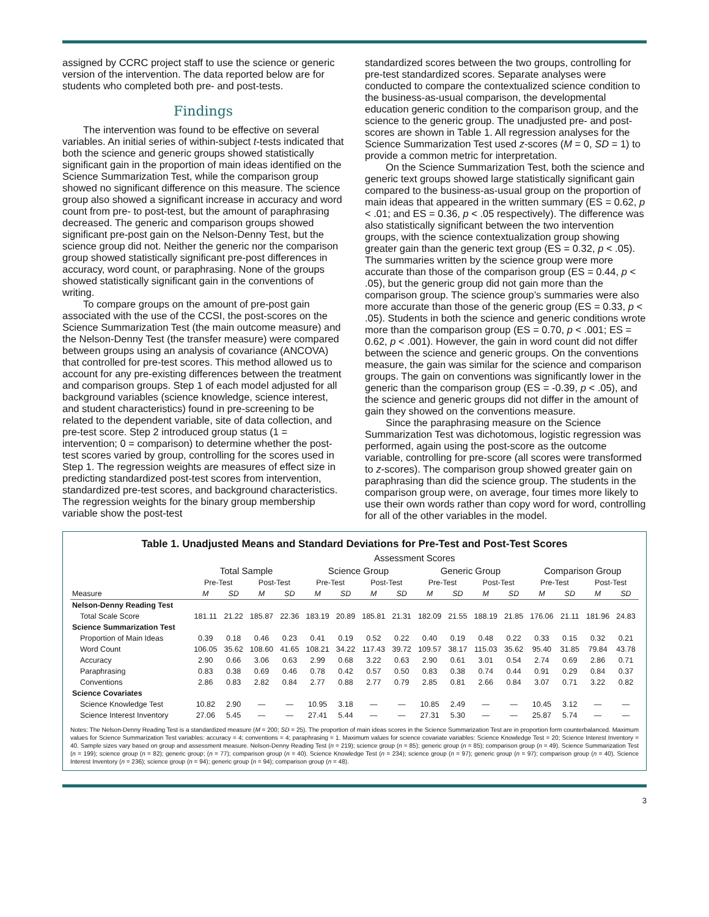assigned by CCRC project staff to use the science or generic version of the intervention. The data reported below are for students who completed both pre- and post-tests.
Findings
The intervention was found to be effective on several variables. An initial series of within-subject t-tests indicated that both the science and generic groups showed statistically significant gain in the proportion of main ideas identified on the Science Summarization Test, while the comparison group showed no significant difference on this measure. The science group also showed a significant increase in accuracy and word count from pre- to post-test, but the amount of paraphrasing decreased. The generic and comparison groups showed significant pre-post gain on the Nelson-Denny Test, but the science group did not. Neither the generic nor the comparison group showed statistically significant pre-post differences in accuracy, word count, or paraphrasing. None of the groups showed statistically significant gain in the conventions of writing.
To compare groups on the amount of pre-post gain associated with the use of the CCSI, the post-scores on the Science Summarization Test (the main outcome measure) and the Nelson-Denny Test (the transfer measure) were compared between groups using an analysis of covariance (ANCOVA) that controlled for pre-test scores. This method allowed us to account for any pre-existing differences between the treatment and comparison groups. Step 1 of each model adjusted for all background variables (science knowledge, science interest, and student characteristics) found in pre-screening to be related to the dependent variable, site of data collection, and pre-test score. Step 2 introduced group status (1 = intervention; 0 = comparison) to determine whether the post-test scores varied by group, controlling for the scores used in Step 1. The regression weights are measures of effect size in predicting standardized post-test scores from intervention, standardized pre-test scores, and background characteristics. The regression weights for the binary group membership variable show the post-test
standardized scores between the two groups, controlling for pre-test standardized scores. Separate analyses were conducted to compare the contextualized science condition to the business-as-usual comparison, the developmental education generic condition to the comparison group, and the science to the generic group. The unadjusted pre- and post-scores are shown in Table 1. All regression analyses for the Science Summarization Test used z-scores (M = 0, SD = 1) to provide a common metric for interpretation.
On the Science Summarization Test, both the science and generic text groups showed large statistically significant gain compared to the business-as-usual group on the proportion of main ideas that appeared in the written summary (ES = 0.62, p < .01; and ES = 0.36, p < .05 respectively). The difference was also statistically significant between the two intervention groups, with the science contextualization group showing greater gain than the generic text group (ES = 0.32, p < .05). The summaries written by the science group were more accurate than those of the comparison group (ES = 0.44, p < .05), but the generic group did not gain more than the comparison group. The science group’s summaries were also more accurate than those of the generic group (ES = 0.33, p < .05). Students in both the science and generic conditions wrote more than the comparison group (ES = 0.70, p < .001; ES = 0.62, p < .001). However, the gain in word count did not differ between the science and generic groups. On the conventions measure, the gain was similar for the science and comparison groups. The gain on conventions was significantly lower in the generic than the comparison group (ES = -0.39, p < .05), and the science and generic groups did not differ in the amount of gain they showed on the conventions measure.
Since the paraphrasing measure on the Science Summarization Test was dichotomous, logistic regression was performed, again using the post-score as the outcome variable, controlling for pre-score (all scores were transformed to z-scores). The comparison group showed greater gain on paraphrasing than did the science group. The students in the comparison group were, on average, four times more likely to use their own words rather than copy word for word, controlling for all of the other variables in the model.
Table 1. Unadjusted Means and Standard Deviations for Pre-Test and Post-Test Scores
| | Assessment Scores | | | | | | | | | | | | | | | |
| --- | --- | --- | --- | --- | --- | --- | --- | --- | --- | --- | --- | --- | --- | --- | --- | --- |
| | Total Sample | | | | Science Group | | | | Generic Group | | | | Comparison Group | | | |
| | Pre-Test | | Post-Test | | Pre-Test | | Post-Test | | Pre-Test | | Post-Test | | Pre-Test | | Post-Test | |
| Measure | M | SD | M | SD | M | SD | M | SD | M | SD | M | SD | M | SD | M | SD |
| Nelson-Denny Reading Test | | | | | | | | | | | | | | | | |
| Total Scale Score | 181.11 | 21.22 | 185.87 | 22.36 | 183.19 | 20.89 | 185.81 | 21.31 | 182.09 | 21.55 | 188.19 | 21.85 | 176.06 | 21.11 | 181.96 | 24.83 |
| Science Summarization Test | | | | | | | | | | | | | | | | |
| Proportion of Main Ideas | 0.39 | 0.18 | 0.46 | 0.23 | 0.41 | 0.19 | 0.52 | 0.22 | 0.40 | 0.19 | 0.48 | 0.22 | 0.33 | 0.15 | 0.32 | 0.21 |
| Word Count | 106.05 | 35.62 | 108.60 | 41.65 | 108.21 | 34.22 | 117.43 | 39.72 | 109.57 | 38.17 | 115.03 | 35.62 | 95.40 | 31.85 | 79.84 | 43.78 |
| Accuracy | 2.90 | 0.66 | 3.06 | 0.63 | 2.99 | 0.68 | 3.22 | 0.63 | 2.90 | 0.61 | 3.01 | 0.54 | 2.74 | 0.69 | 2.86 | 0.71 |
| Paraphrasing | 0.83 | 0.38 | 0.69 | 0.46 | 0.78 | 0.42 | 0.57 | 0.50 | 0.83 | 0.38 | 0.74 | 0.44 | 0.91 | 0.29 | 0.84 | 0.37 |
| Conventions | 2.86 | 0.83 | 2.82 | 0.84 | 2.77 | 0.88 | 2.77 | 0.79 | 2.85 | 0.81 | 2.66 | 0.84 | 3.07 | 0.71 | 3.22 | 0.82 |
| Science Covariates | | | | | | | | | | | | | | | | |
| Science Knowledge Test | 10.82 | 2.90 | — | — | 10.95 | 3.18 | — | — | 10.85 | 2.49 | — | — | 10.45 | 3.12 | — | — |
| Science Interest Inventory | 27.06 | 5.45 | — | — | 27.41 | 5.44 | — | — | 27.31 | 5.30 | — | — | 25.87 | 5.74 | — | — |
Notes: The Nelson-Denny Reading Test is a standardized measure (M = 200; SD = 25). The proportion of main ideas scores in the Science Summarization Test are in proportion form counterbalanced. Maximum values for Science Summarization Test variables: accuracy = 4; conventions = 4; paraphrasing = 1. Maximum values for science covariate variables: Science Knowledge Test = 20; Science Interest Inventory = 40. Sample sizes vary based on group and assessment measure. Nelson-Denny Reading Test (n = 219); science group (n = 85); generic group (n = 85); comparison group (n = 49). Science Summarization Test (n = 199); science group (n = 82); generic group; (n = 77); comparison group (n = 40). Science Knowledge Test (n = 234); science group (n = 97); generic group (n = 97); comparison group (n = 40). Science Interest Inventory (n = 236); science group (n = 94); generic group (n = 94); comparison group (n = 48).
3